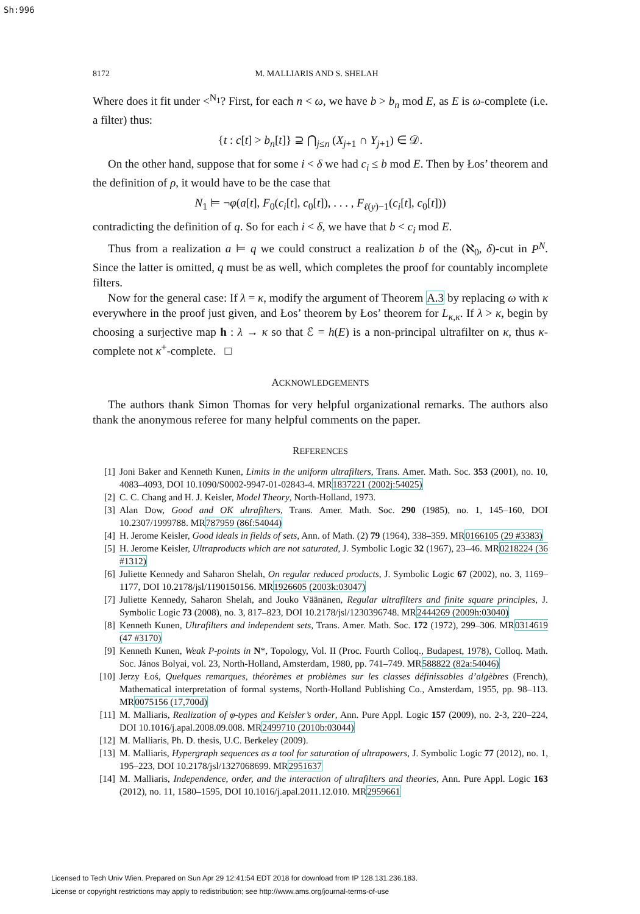Sh:996
8172 M. MALLIARIS AND S. SHELAH
Where does it fit under <<sup>N<sub>1</sub></sup>? First, for each n < ω, we have b > b<sub>n</sub> mod E, as E is ω-complete (i.e. a filter) thus:
{t : c[t] > b<sub>n</sub>[t]} ⊇ ⋂<sub>j≤n</sub> (X<sub>j+1</sub> ∩ Y<sub>j+1</sub>) ∈ 𝒟.
On the other hand, suppose that for some i < δ we had c<sub>i</sub> ≤ b mod E. Then by Łos’ theorem and the definition of ρ, it would have to be the case that
N<sub>1</sub> ⊨ ¬φ(a[t], F<sub>0</sub>(c<sub>i</sub>[t], c<sub>0</sub>[t]), . . . , F<sub>ℓ(y)−1</sub>(c<sub>i</sub>[t], c<sub>0</sub>[t]))
contradicting the definition of q. So for each i < δ, we have that b < c<sub>i</sub> mod E.
Thus from a realization a ⊨ q we could construct a realization b of the (ℵ<sub>0</sub>, δ)-cut in P<sup>N</sup>. Since the latter is omitted, q must be as well, which completes the proof for countably incomplete filters.
Now for the general case: If λ = κ, modify the argument of Theorem A.3 by replacing ω with κ everywhere in the proof just given, and Łos’ theorem by Łos’ theorem for L<sub>κ,κ</sub>. If λ > κ, begin by choosing a surjective map h : λ → κ so that ℰ = h(E) is a non-principal ultrafilter on κ, thus κ-complete not κ<sup>+</sup>-complete. □
ACKNOWLEDGEMENTS
The authors thank Simon Thomas for very helpful organizational remarks. The authors also thank the anonymous referee for many helpful comments on the paper.
REFERENCES
[1] Joni Baker and Kenneth Kunen, Limits in the uniform ultrafilters, Trans. Amer. Math. Soc. 353 (2001), no. 10, 4083–4093, DOI 10.1090/S0002-9947-01-02843-4. MR1837221 (2002j:54025)
[2] C. C. Chang and H. J. Keisler, Model Theory, North-Holland, 1973.
[3] Alan Dow, Good and OK ultrafilters, Trans. Amer. Math. Soc. 290 (1985), no. 1, 145–160, DOI 10.2307/1999788. MR787959 (86f:54044)
[4] H. Jerome Keisler, Good ideals in fields of sets, Ann. of Math. (2) 79 (1964), 338–359. MR0166105 (29 #3383)
[5] H. Jerome Keisler, Ultraproducts which are not saturated, J. Symbolic Logic 32 (1967), 23–46. MR0218224 (36 #1312)
[6] Juliette Kennedy and Saharon Shelah, On regular reduced products, J. Symbolic Logic 67 (2002), no. 3, 1169–1177, DOI 10.2178/jsl/1190150156. MR1926605 (2003k:03047)
[7] Juliette Kennedy, Saharon Shelah, and Jouko Väänänen, Regular ultrafilters and finite square principles, J. Symbolic Logic 73 (2008), no. 3, 817–823, DOI 10.2178/jsl/1230396748. MR2444269 (2009h:03040)
[8] Kenneth Kunen, Ultrafilters and independent sets, Trans. Amer. Math. Soc. 172 (1972), 299–306. MR0314619 (47 #3170)
[9] Kenneth Kunen, Weak P-points in N*, Topology, Vol. II (Proc. Fourth Colloq., Budapest, 1978), Colloq. Math. Soc. János Bolyai, vol. 23, North-Holland, Amsterdam, 1980, pp. 741–749. MR588822 (82a:54046)
[10] Jerzy Łoś, Quelques remarques, théorèmes et problèmes sur les classes définissables d’algèbres (French), Mathematical interpretation of formal systems, North-Holland Publishing Co., Amsterdam, 1955, pp. 98–113. MR0075156 (17,700d)
[11] M. Malliaris, Realization of φ-types and Keisler’s order, Ann. Pure Appl. Logic 157 (2009), no. 2-3, 220–224, DOI 10.1016/j.apal.2008.09.008. MR2499710 (2010b:03044)
[12] M. Malliaris, Ph. D. thesis, U.C. Berkeley (2009).
[13] M. Malliaris, Hypergraph sequences as a tool for saturation of ultrapowers, J. Symbolic Logic 77 (2012), no. 1, 195–223, DOI 10.2178/jsl/1327068699. MR2951637
[14] M. Malliaris, Independence, order, and the interaction of ultrafilters and theories, Ann. Pure Appl. Logic 163 (2012), no. 11, 1580–1595, DOI 10.1016/j.apal.2011.12.010. MR2959661
Licensed to Tech Univ Wien. Prepared on Sun Apr 29 12:41:54 EDT 2018 for download from IP 128.131.236.183.
License or copyright restrictions may apply to redistribution; see http://www.ams.org/journal-terms-of-use